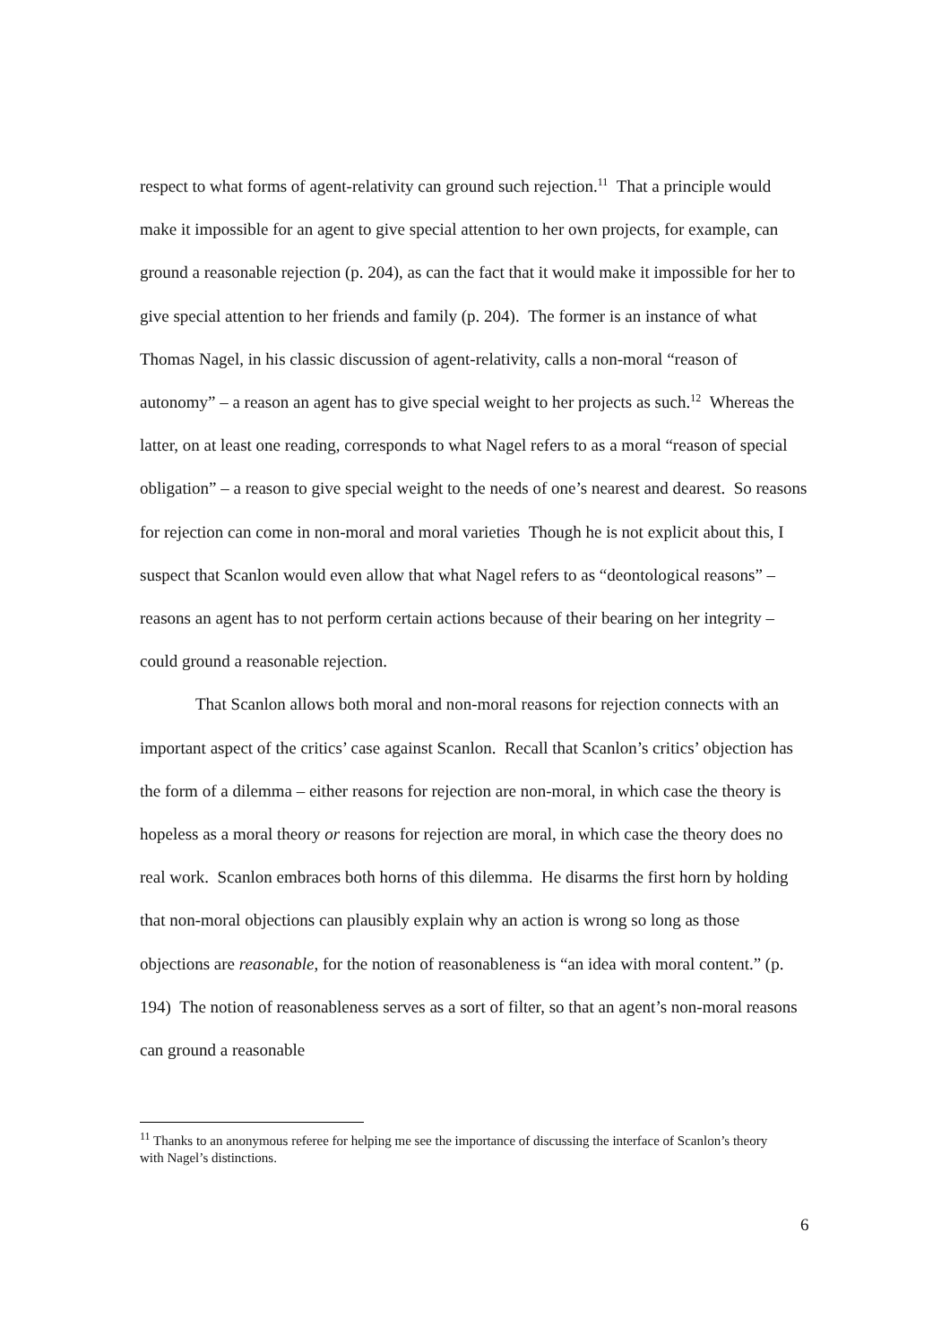respect to what forms of agent-relativity can ground such rejection.<sup>11</sup> That a principle would make it impossible for an agent to give special attention to her own projects, for example, can ground a reasonable rejection (p. 204), as can the fact that it would make it impossible for her to give special attention to her friends and family (p. 204). The former is an instance of what Thomas Nagel, in his classic discussion of agent-relativity, calls a non-moral “reason of autonomy” – a reason an agent has to give special weight to her projects as such.<sup>12</sup> Whereas the latter, on at least one reading, corresponds to what Nagel refers to as a moral “reason of special obligation” – a reason to give special weight to the needs of one’s nearest and dearest. So reasons for rejection can come in non-moral and moral varieties Though he is not explicit about this, I suspect that Scanlon would even allow that what Nagel refers to as “deontological reasons” – reasons an agent has to not perform certain actions because of their bearing on her integrity – could ground a reasonable rejection.
That Scanlon allows both moral and non-moral reasons for rejection connects with an important aspect of the critics’ case against Scanlon. Recall that Scanlon’s critics’ objection has the form of a dilemma – either reasons for rejection are non-moral, in which case the theory is hopeless as a moral theory or reasons for rejection are moral, in which case the theory does no real work. Scanlon embraces both horns of this dilemma. He disarms the first horn by holding that non-moral objections can plausibly explain why an action is wrong so long as those objections are reasonable, for the notion of reasonableness is “an idea with moral content.” (p. 194) The notion of reasonableness serves as a sort of filter, so that an agent’s non-moral reasons can ground a reasonable
<sup>11</sup> Thanks to an anonymous referee for helping me see the importance of discussing the interface of Scanlon’s theory with Nagel’s distinctions.
6